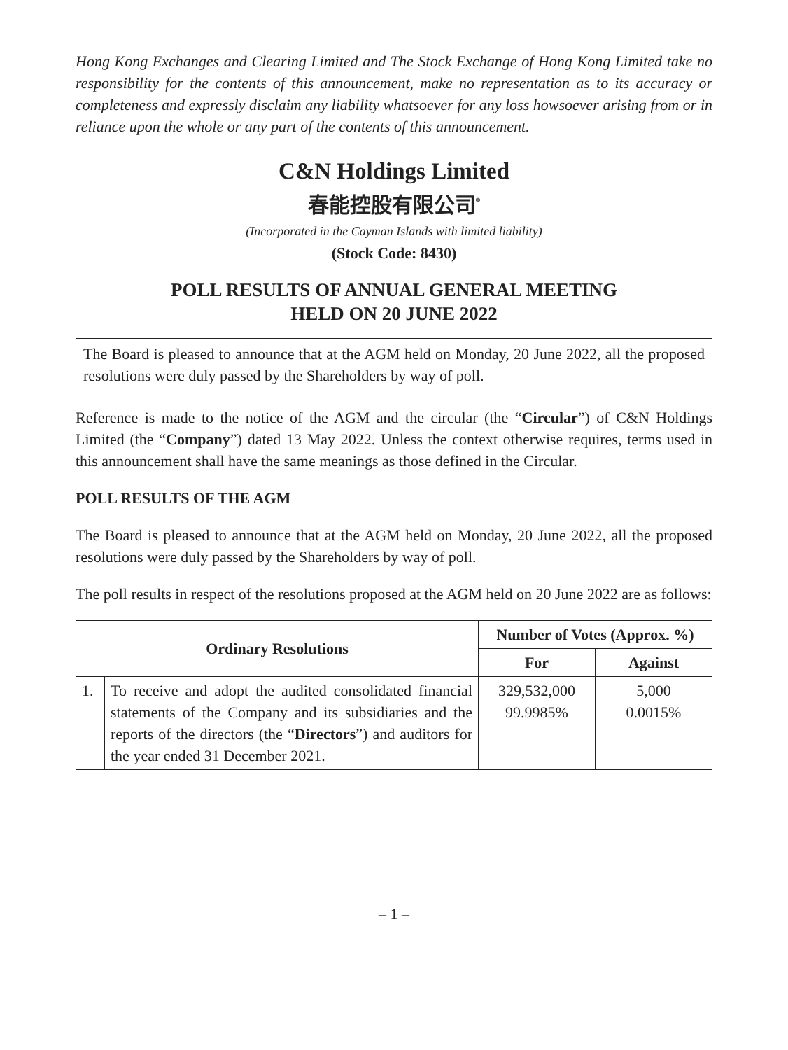Hong Kong Exchanges and Clearing Limited and The Stock Exchange of Hong Kong Limited take no responsibility for the contents of this announcement, make no representation as to its accuracy or completeness and expressly disclaim any liability whatsoever for any loss howsoever arising from or in reliance upon the whole or any part of the contents of this announcement.
C&N Holdings Limited
春能控股有限公司<sup>*</sup>
(Incorporated in the Cayman Islands with limited liability)
(Stock Code: 8430)
POLL RESULTS OF ANNUAL GENERAL MEETING
HELD ON 20 JUNE 2022
The Board is pleased to announce that at the AGM held on Monday, 20 June 2022, all the proposed resolutions were duly passed by the Shareholders by way of poll.
Reference is made to the notice of the AGM and the circular (the “Circular”) of C&N Holdings Limited (the “Company”) dated 13 May 2022. Unless the context otherwise requires, terms used in this announcement shall have the same meanings as those defined in the Circular.
POLL RESULTS OF THE AGM
The Board is pleased to announce that at the AGM held on Monday, 20 June 2022, all the proposed resolutions were duly passed by the Shareholders by way of poll.
The poll results in respect of the resolutions proposed at the AGM held on 20 June 2022 are as follows:
| Ordinary Resolutions | | Number of Votes (Approx. %) | |
| --- | --- | --- | --- |
| | | For | Against |
| 1. | To receive and adopt the audited consolidated financial statements of the Company and its subsidiaries and the reports of the directors (the “ Directors ”) and auditors for the year ended 31 December 2021. | 329,532,000 99.9985% | 5,000 0.0015% |
– 1 –